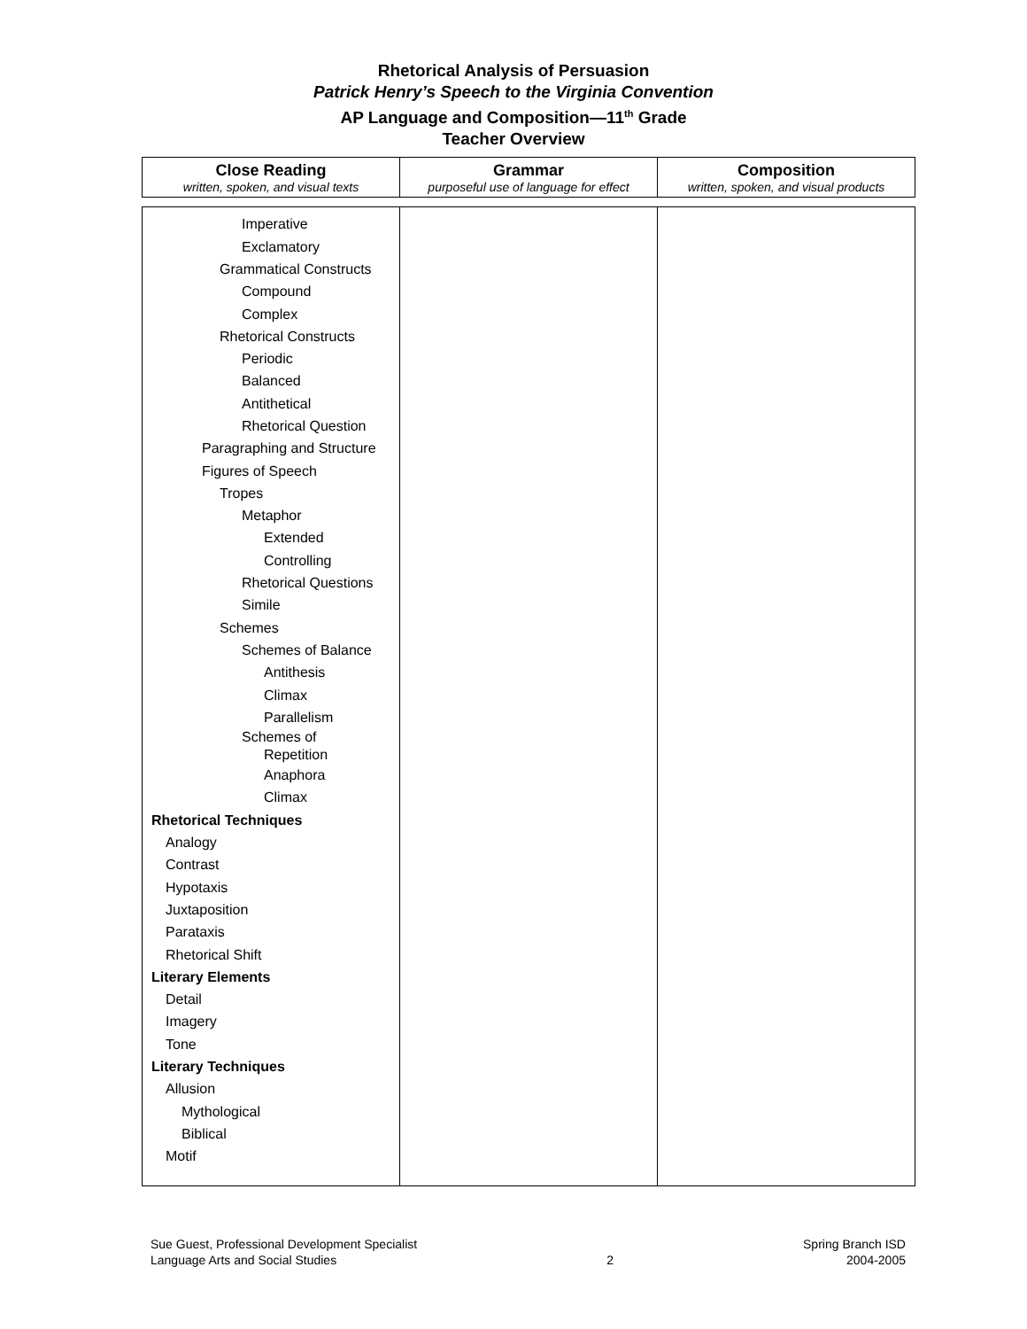Rhetorical Analysis of Persuasion
Patrick Henry’s Speech to the Virginia Convention
AP Language and Composition—11<sup>th</sup> Grade
Teacher Overview
| Close Reading written, spoken, and visual texts | Grammar purposeful use of language for effect | Composition written, spoken, and visual products |
| --- | --- | --- |
| Imperative Exclamatory Grammatical Constructs Compound Complex Rhetorical Constructs Periodic Balanced Antithetical Rhetorical Question Paragraphing and Structure Figures of Speech Tropes Metaphor Extended Controlling Rhetorical Questions Simile Schemes Schemes of Balance Antithesis Climax Parallelism Schemes of Repetition Anaphora Climax Rhetorical Techniques Analogy Contrast Hypotaxis Juxtaposition Parataxis Rhetorical Shift Literary Elements Detail Imagery Tone Literary Techniques Allusion Mythological Biblical Motif | | |
Sue Guest, Professional Development Specialist
Language Arts and Social Studies
2 Spring Branch ISD
2004-2005